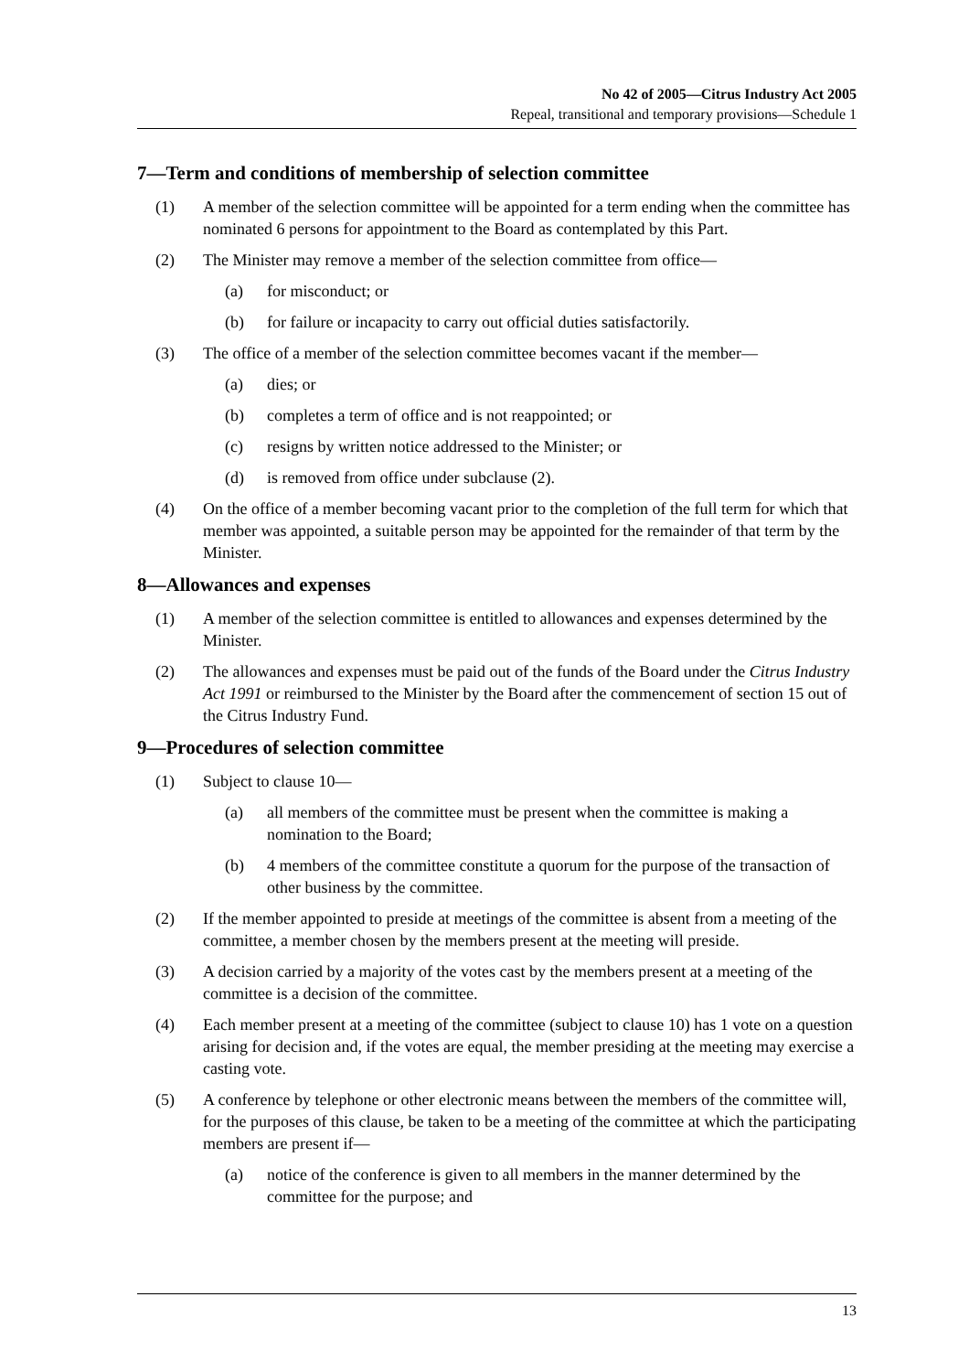No 42 of 2005—Citrus Industry Act 2005
Repeal, transitional and temporary provisions—Schedule 1
7—Term and conditions of membership of selection committee
(1) A member of the selection committee will be appointed for a term ending when the committee has nominated 6 persons for appointment to the Board as contemplated by this Part.
(2) The Minister may remove a member of the selection committee from office—
(a) for misconduct; or
(b) for failure or incapacity to carry out official duties satisfactorily.
(3) The office of a member of the selection committee becomes vacant if the member—
(a) dies; or
(b) completes a term of office and is not reappointed; or
(c) resigns by written notice addressed to the Minister; or
(d) is removed from office under subclause (2).
(4) On the office of a member becoming vacant prior to the completion of the full term for which that member was appointed, a suitable person may be appointed for the remainder of that term by the Minister.
8—Allowances and expenses
(1) A member of the selection committee is entitled to allowances and expenses determined by the Minister.
(2) The allowances and expenses must be paid out of the funds of the Board under the Citrus Industry Act 1991 or reimbursed to the Minister by the Board after the commencement of section 15 out of the Citrus Industry Fund.
9—Procedures of selection committee
(1) Subject to clause 10—
(a) all members of the committee must be present when the committee is making a nomination to the Board;
(b) 4 members of the committee constitute a quorum for the purpose of the transaction of other business by the committee.
(2) If the member appointed to preside at meetings of the committee is absent from a meeting of the committee, a member chosen by the members present at the meeting will preside.
(3) A decision carried by a majority of the votes cast by the members present at a meeting of the committee is a decision of the committee.
(4) Each member present at a meeting of the committee (subject to clause 10) has 1 vote on a question arising for decision and, if the votes are equal, the member presiding at the meeting may exercise a casting vote.
(5) A conference by telephone or other electronic means between the members of the committee will, for the purposes of this clause, be taken to be a meeting of the committee at which the participating members are present if—
(a) notice of the conference is given to all members in the manner determined by the committee for the purpose; and
13